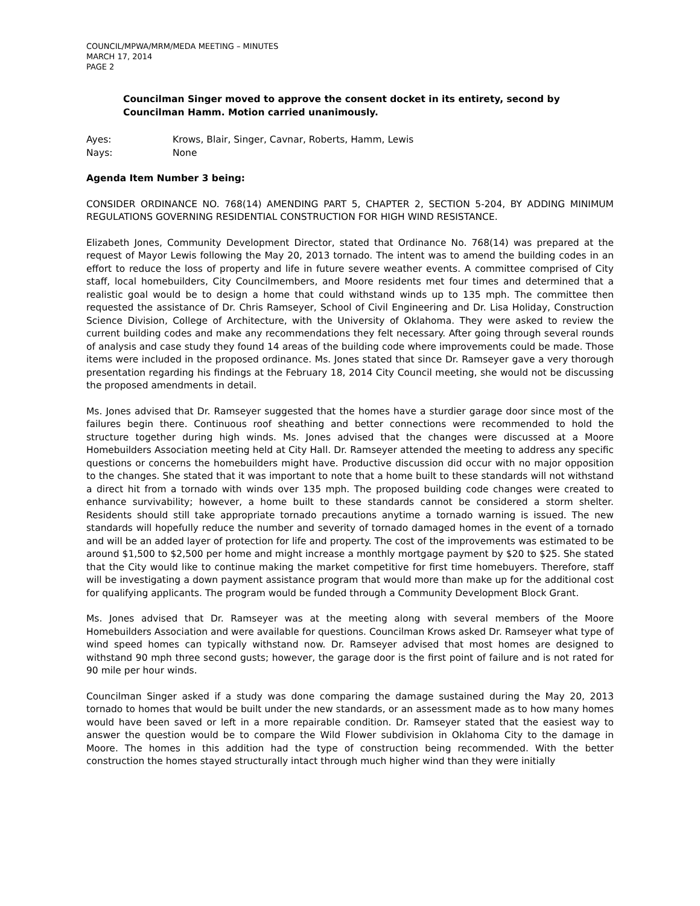COUNCIL/MPWA/MRM/MEDA MEETING – MINUTES
MARCH 17, 2014
PAGE 2
Councilman Singer moved to approve the consent docket in its entirety, second by Councilman Hamm. Motion carried unanimously.
Ayes: Krows, Blair, Singer, Cavnar, Roberts, Hamm, Lewis
Nays: None
Agenda Item Number 3 being:
CONSIDER ORDINANCE NO. 768(14) AMENDING PART 5, CHAPTER 2, SECTION 5-204, BY ADDING MINIMUM REGULATIONS GOVERNING RESIDENTIAL CONSTRUCTION FOR HIGH WIND RESISTANCE.
Elizabeth Jones, Community Development Director, stated that Ordinance No. 768(14) was prepared at the request of Mayor Lewis following the May 20, 2013 tornado. The intent was to amend the building codes in an effort to reduce the loss of property and life in future severe weather events. A committee comprised of City staff, local homebuilders, City Councilmembers, and Moore residents met four times and determined that a realistic goal would be to design a home that could withstand winds up to 135 mph. The committee then requested the assistance of Dr. Chris Ramseyer, School of Civil Engineering and Dr. Lisa Holiday, Construction Science Division, College of Architecture, with the University of Oklahoma. They were asked to review the current building codes and make any recommendations they felt necessary. After going through several rounds of analysis and case study they found 14 areas of the building code where improvements could be made. Those items were included in the proposed ordinance. Ms. Jones stated that since Dr. Ramseyer gave a very thorough presentation regarding his findings at the February 18, 2014 City Council meeting, she would not be discussing the proposed amendments in detail.
Ms. Jones advised that Dr. Ramseyer suggested that the homes have a sturdier garage door since most of the failures begin there. Continuous roof sheathing and better connections were recommended to hold the structure together during high winds. Ms. Jones advised that the changes were discussed at a Moore Homebuilders Association meeting held at City Hall. Dr. Ramseyer attended the meeting to address any specific questions or concerns the homebuilders might have. Productive discussion did occur with no major opposition to the changes. She stated that it was important to note that a home built to these standards will not withstand a direct hit from a tornado with winds over 135 mph. The proposed building code changes were created to enhance survivability; however, a home built to these standards cannot be considered a storm shelter. Residents should still take appropriate tornado precautions anytime a tornado warning is issued. The new standards will hopefully reduce the number and severity of tornado damaged homes in the event of a tornado and will be an added layer of protection for life and property. The cost of the improvements was estimated to be around $1,500 to $2,500 per home and might increase a monthly mortgage payment by $20 to $25. She stated that the City would like to continue making the market competitive for first time homebuyers. Therefore, staff will be investigating a down payment assistance program that would more than make up for the additional cost for qualifying applicants. The program would be funded through a Community Development Block Grant.
Ms. Jones advised that Dr. Ramseyer was at the meeting along with several members of the Moore Homebuilders Association and were available for questions. Councilman Krows asked Dr. Ramseyer what type of wind speed homes can typically withstand now. Dr. Ramseyer advised that most homes are designed to withstand 90 mph three second gusts; however, the garage door is the first point of failure and is not rated for 90 mile per hour winds.
Councilman Singer asked if a study was done comparing the damage sustained during the May 20, 2013 tornado to homes that would be built under the new standards, or an assessment made as to how many homes would have been saved or left in a more repairable condition. Dr. Ramseyer stated that the easiest way to answer the question would be to compare the Wild Flower subdivision in Oklahoma City to the damage in Moore. The homes in this addition had the type of construction being recommended. With the better construction the homes stayed structurally intact through much higher wind than they were initially